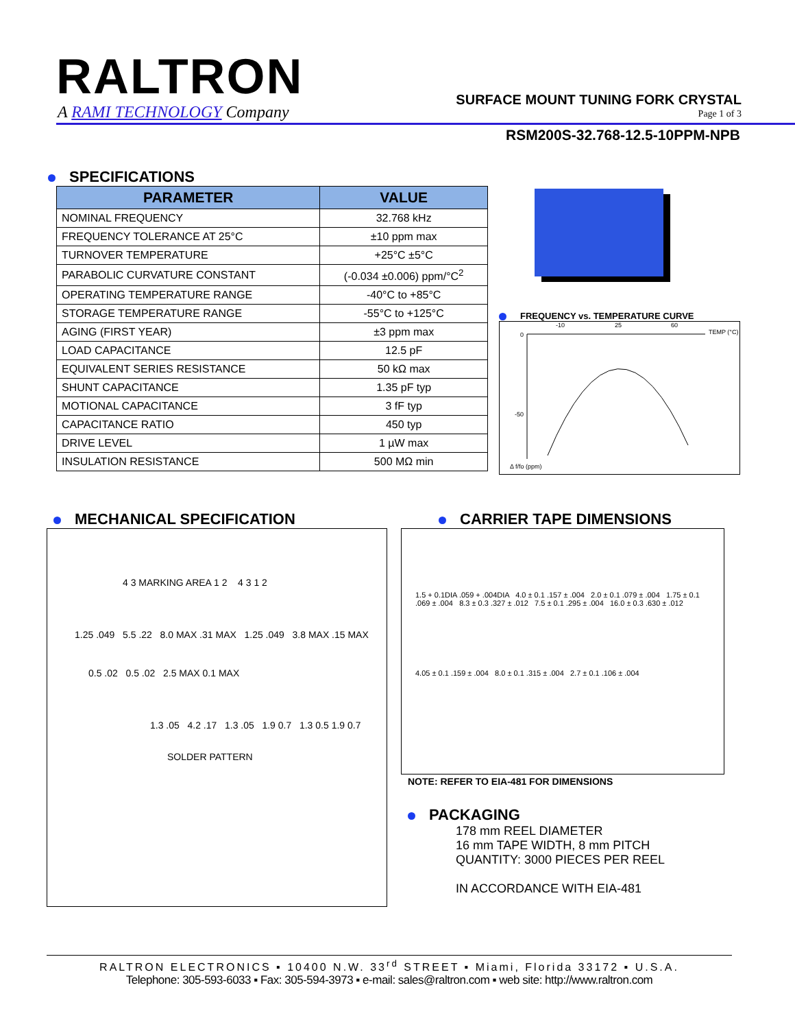RALTRON
A RAMI TECHNOLOGY Company
SURFACE MOUNT TUNING FORK CRYSTAL
Page 1 of 3
RSM200S-32.768-12.5-10PPM-NPB
SPECIFICATIONS
| PARAMETER | VALUE |
| --- | --- |
| NOMINAL FREQUENCY | 32.768 kHz |
| FREQUENCY TOLERANCE AT 25°C | ±10 ppm max |
| TURNOVER TEMPERATURE | +25°C ±5°C |
| PARABOLIC CURVATURE CONSTANT | (-0.034 ±0.006) ppm/°C<sup>2</sup> |
| OPERATING TEMPERATURE RANGE | -40°C to +85°C |
| STORAGE TEMPERATURE RANGE | -55°C to +125°C |
| AGING (FIRST YEAR) | ±3 ppm max |
| LOAD CAPACITANCE | 12.5 pF |
| EQUIVALENT SERIES RESISTANCE | 50 kΩ max |
| SHUNT CAPACITANCE | 1.35 pF typ |
| MOTIONAL CAPACITANCE | 3 fF typ |
| CAPACITANCE RATIO | 450 typ |
| DRIVE LEVEL | 1 µW max |
| INSULATION RESISTANCE | 500 MΩ min |
FREQUENCY vs. TEMPERATURE CURVE
-10
25
60
TEMP (°C)
0
-50
Δ f/fo (ppm)
MECHANICAL SPECIFICATION
4 3 MARKING AREA 1 2 4 3 1 2
1.25 .049 5.5 .22 8.0 MAX .31 MAX 1.25 .049 3.8 MAX .15 MAX
0.5 .02 0.5 .02 2.5 MAX 0.1 MAX
1.3 .05 4.2 .17 1.3 .05 1.9 0.7 1.3 0.5 1.9 0.7
SOLDER PATTERN
CARRIER TAPE DIMENSIONS
1.5 + 0.1DIA .059 + .004DIA 4.0 ± 0.1 .157 ± .004 2.0 ± 0.1 .079 ± .004 1.75 ± 0.1 .069 ± .004 8.3 ± 0.3 .327 ± .012 7.5 ± 0.1 .295 ± .004 16.0 ± 0.3 .630 ± .012
4.05 ± 0.1 .159 ± .004 8.0 ± 0.1 .315 ± .004 2.7 ± 0.1 .106 ± .004
NOTE: REFER TO EIA-481 FOR DIMENSIONS
PACKAGING
178 mm REEL DIAMETER
16 mm TAPE WIDTH, 8 mm PITCH
QUANTITY: 3000 PIECES PER REEL
IN ACCORDANCE WITH EIA-481
RALTRON ELECTRONICS ▪ 10400 N.W. 33<sup>rd</sup> STREET ▪ Miami, Florida 33172 ▪ U.S.A.
Telephone: 305-593-6033 ▪ Fax: 305-594-3973 ▪ e-mail: sales@raltron.com ▪ web site: http://www.raltron.com